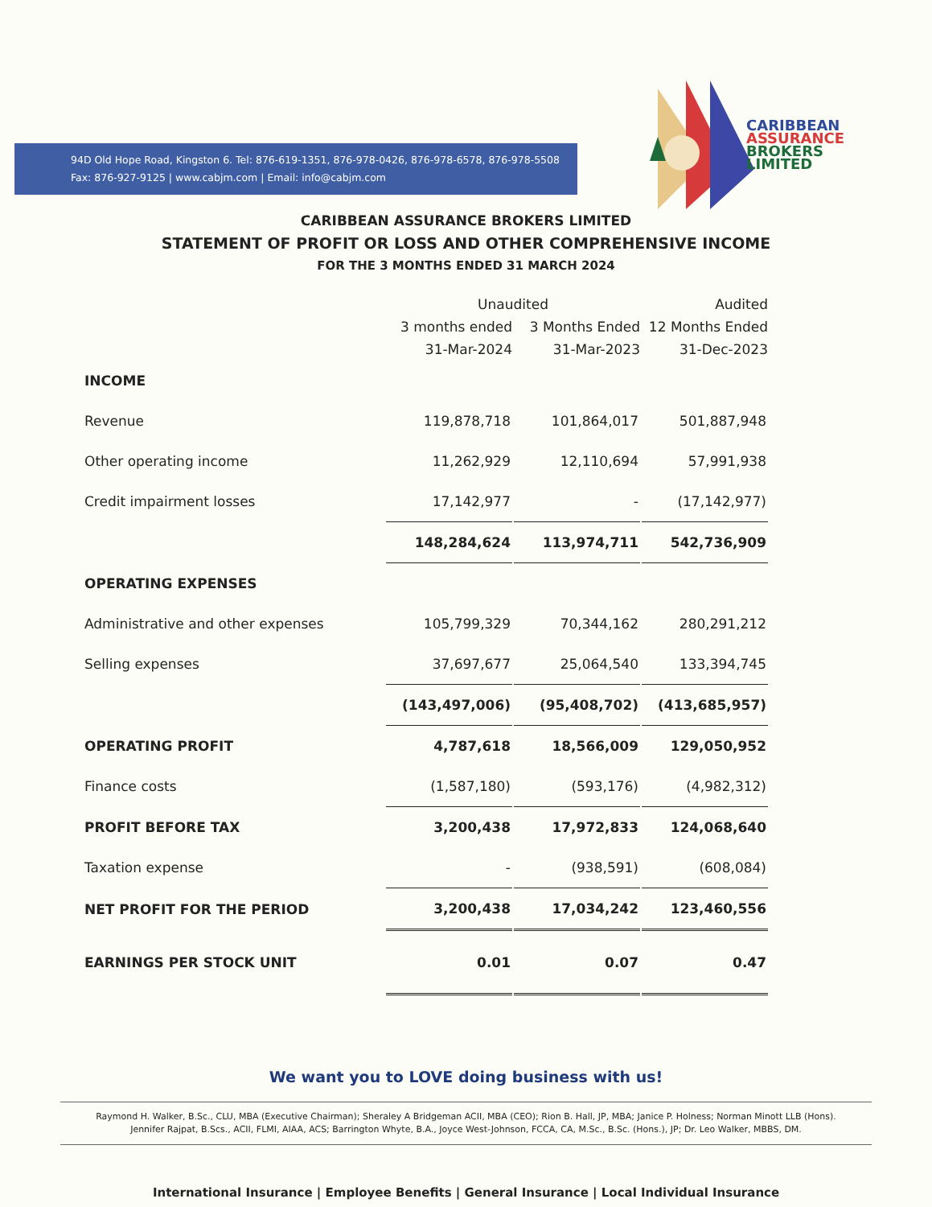94D Old Hope Road, Kingston 6. Tel: 876-619-1351, 876-978-0426, 876-978-6578, 876-978-5508
Fax: 876-927-9125 | www.cabjm.com | Email: info@cabjm.com
CARIBBEAN
ASSURANCE
BROKERS
LIMITED
CARIBBEAN ASSURANCE BROKERS LIMITED
STATEMENT OF PROFIT OR LOSS AND OTHER COMPREHENSIVE INCOME
FOR THE 3 MONTHS ENDED 31 MARCH 2024
| | Unaudited | | | | Audited |
| --- | --- | --- | --- | --- | --- |
| | 3 months ended | | 3 Months Ended | | 12 Months Ended |
| | 31-Mar-2024 | | 31-Mar-2023 | | 31-Dec-2023 |
| INCOME | | | | | |
| Revenue | 119,878,718 | | 101,864,017 | | 501,887,948 |
| Other operating income | 11,262,929 | | 12,110,694 | | 57,991,938 |
| Credit impairment losses | 17,142,977 | | - | | (17,142,977) |
| | 148,284,624 | | 113,974,711 | | 542,736,909 |
| OPERATING EXPENSES | | | | | |
| Administrative and other expenses | 105,799,329 | | 70,344,162 | | 280,291,212 |
| Selling expenses | 37,697,677 | | 25,064,540 | | 133,394,745 |
| | (143,497,006) | | (95,408,702) | | (413,685,957) |
| OPERATING PROFIT | 4,787,618 | | 18,566,009 | | 129,050,952 |
| Finance costs | (1,587,180) | | (593,176) | | (4,982,312) |
| PROFIT BEFORE TAX | 3,200,438 | | 17,972,833 | | 124,068,640 |
| Taxation expense | - | | (938,591) | | (608,084) |
| NET PROFIT FOR THE PERIOD | 3,200,438 | | 17,034,242 | | 123,460,556 |
| EARNINGS PER STOCK UNIT | 0.01 | | 0.07 | | 0.47 |
We want you to LOVE doing business with us!
Raymond H. Walker, B.Sc., CLU, MBA (Executive Chairman); Sheraley A Bridgeman ACII, MBA (CEO); Rion B. Hall, JP, MBA; Janice P. Holness; Norman Minott LLB (Hons).
Jennifer Rajpat, B.Scs., ACII, FLMI, AIAA, ACS; Barrington Whyte, B.A., Joyce West-Johnson, FCCA, CA, M.Sc., B.Sc. (Hons.), JP; Dr. Leo Walker, MBBS, DM.
International Insurance | Employee Benefits | General Insurance | Local Individual Insurance